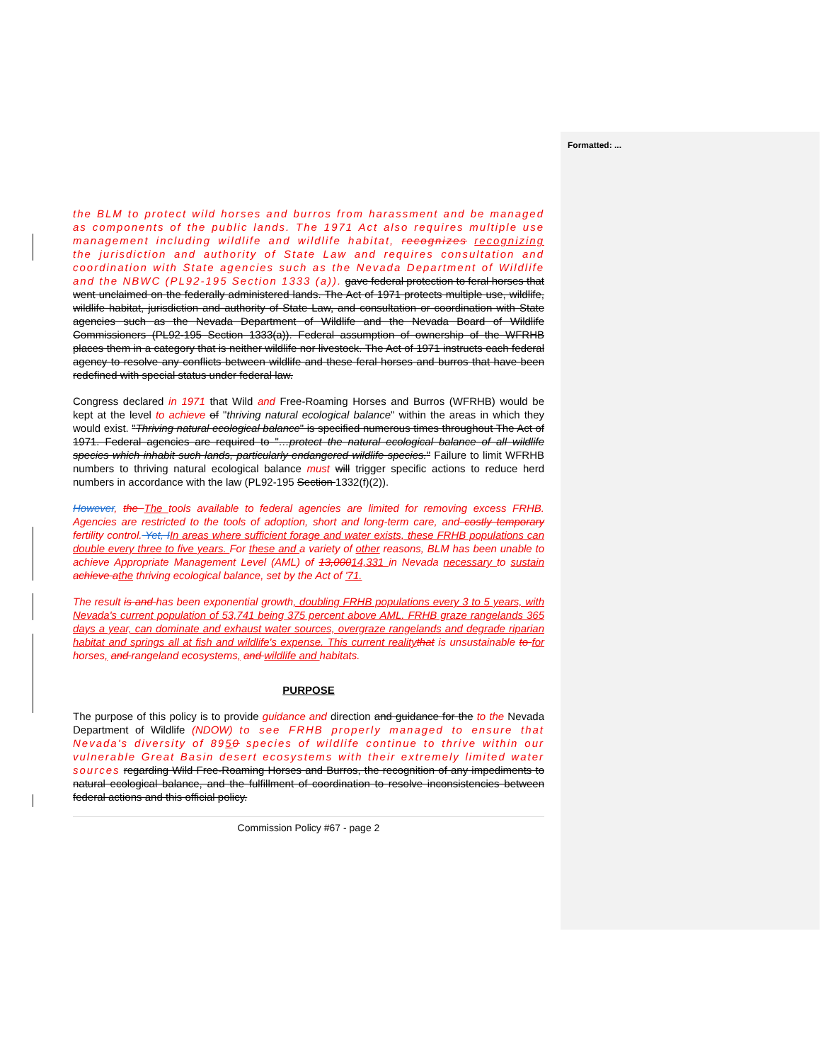Formatted: ...
the BLM to protect wild horses and burros from harassment and be managed as components of the public lands. The 1971 Act also requires multiple use management including wildlife and wildlife habitat, recognizes recognizing the jurisdiction and authority of State Law and requires consultation and coordination with State agencies such as the Nevada Department of Wildlife and the NBWC (PL92-195 Section 1333 (a)). gave federal protection to feral horses that went unclaimed on the federally administered lands. The Act of 1971 protects multiple use, wildlife, wildlife habitat, jurisdiction and authority of State Law, and consultation or coordination with State agencies such as the Nevada Department of Wildlife and the Nevada Board of Wildlife Commissioners (PL92-195 Section 1333(a)). Federal assumption of ownership of the WFRHB places them in a category that is neither wildlife nor livestock. The Act of 1971 instructs each federal agency to resolve any conflicts between wildlife and these feral horses and burros that have been redefined with special status under federal law.
Congress declared in 1971 that Wild and Free-Roaming Horses and Burros (WFRHB) would be kept at the level to achieve of "thriving natural ecological balance" within the areas in which they would exist. "Thriving natural ecological balance" is specified numerous times throughout The Act of 1971. Federal agencies are required to "…protect the natural ecological balance of all wildlife species which inhabit such lands, particularly endangered wildlife species." Failure to limit WFRHB numbers to thriving natural ecological balance must will trigger specific actions to reduce herd numbers in accordance with the law (PL92-195 Section 1332(f)(2)).
However, the The tools available to federal agencies are limited for removing excess FRHB. Agencies are restricted to the tools of adoption, short and long-term care, and costly temporary fertility control. Yet, IIn areas where sufficient forage and water exists, these FRHB populations can double every three to five years. For these and a variety of other reasons, BLM has been unable to achieve Appropriate Management Level (AML) of 13,00014,331 in Nevada necessary to sustain achieve athe thriving ecological balance, set by the Act of '71.
The result is and has been exponential growth, doubling FRHB populations every 3 to 5 years, with Nevada's current population of 53,741 being 375 percent above AML. FRHB graze rangelands 365 days a year, can dominate and exhaust water sources, overgraze rangelands and degrade riparian habitat and springs all at fish and wildlife's expense. This current reality that is unsustainable to for horses, and rangeland ecosystems, and wildlife and habitats.
PURPOSE
The purpose of this policy is to provide guidance and direction and guidance for the to the Nevada Department of Wildlife (NDOW) to see FRHB properly managed to ensure that Nevada's diversity of 8950 species of wildlife continue to thrive within our vulnerable Great Basin desert ecosystems with their extremely limited water sources regarding Wild Free-Roaming Horses and Burros, the recognition of any impediments to natural ecological balance, and the fulfillment of coordination to resolve inconsistencies between federal actions and this official policy.
Commission Policy #67 - page 2